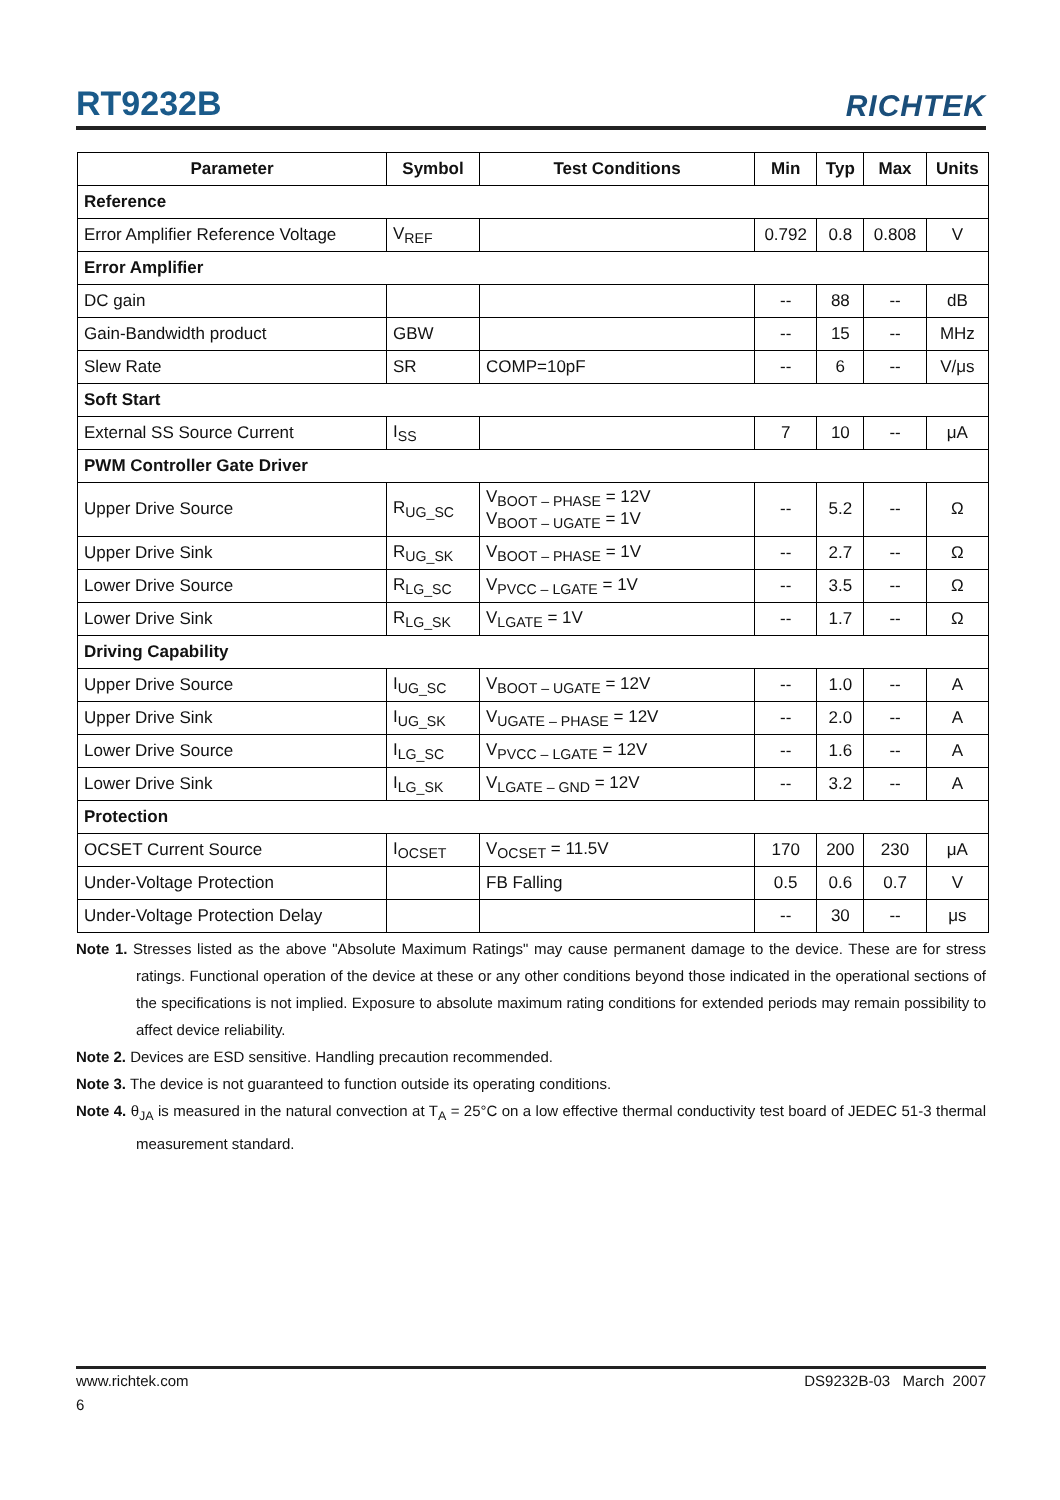RT9232B
RICHTEK
| Parameter | Symbol | Test Conditions | Min | Typ | Max | Units |
| --- | --- | --- | --- | --- | --- | --- |
| Reference | | | | | | |
| Error Amplifier Reference Voltage | V<sub>REF</sub> | | 0.792 | 0.8 | 0.808 | V |
| Error Amplifier | | | | | | |
| DC gain | | | -- | 88 | -- | dB |
| Gain-Bandwidth product | GBW | | -- | 15 | -- | MHz |
| Slew Rate | SR | COMP=10pF | -- | 6 | -- | V/μs |
| Soft Start | | | | | | |
| External SS Source Current | I<sub>SS</sub> | | 7 | 10 | -- | μA |
| PWM Controller Gate Driver | | | | | | |
| Upper Drive Source | R<sub>UG_SC</sub> | V<sub>BOOT – PHASE</sub> = 12V V<sub>BOOT – UGATE</sub> = 1V | -- | 5.2 | -- | Ω |
| Upper Drive Sink | R<sub>UG_SK</sub> | V<sub>BOOT – PHASE</sub> = 1V | -- | 2.7 | -- | Ω |
| Lower Drive Source | R<sub>LG_SC</sub> | V<sub>PVCC – LGATE</sub> = 1V | -- | 3.5 | -- | Ω |
| Lower Drive Sink | R<sub>LG_SK</sub> | V<sub>LGATE</sub> = 1V | -- | 1.7 | -- | Ω |
| Driving Capability | | | | | | |
| Upper Drive Source | I<sub>UG_SC</sub> | V<sub>BOOT – UGATE</sub> = 12V | -- | 1.0 | -- | A |
| Upper Drive Sink | I<sub>UG_SK</sub> | V<sub>UGATE – PHASE</sub> = 12V | -- | 2.0 | -- | A |
| Lower Drive Source | I<sub>LG_SC</sub> | V<sub>PVCC – LGATE</sub> = 12V | -- | 1.6 | -- | A |
| Lower Drive Sink | I<sub>LG_SK</sub> | V<sub>LGATE – GND</sub> = 12V | -- | 3.2 | -- | A |
| Protection | | | | | | |
| OCSET Current Source | I<sub>OCSET</sub> | V<sub>OCSET</sub> = 11.5V | 170 | 200 | 230 | μA |
| Under-Voltage Protection | | FB Falling | 0.5 | 0.6 | 0.7 | V |
| Under-Voltage Protection Delay | | | -- | 30 | -- | μs |
Note 1. Stresses listed as the above "Absolute Maximum Ratings" may cause permanent damage to the device. These are for stress ratings. Functional operation of the device at these or any other conditions beyond those indicated in the operational sections of the specifications is not implied. Exposure to absolute maximum rating conditions for extended periods may remain possibility to affect device reliability.
Note 2. Devices are ESD sensitive. Handling precaution recommended.
Note 3. The device is not guaranteed to function outside its operating conditions.
Note 4. θ<sub>JA</sub> is measured in the natural convection at T<sub>A</sub> = 25°C on a low effective thermal conductivity test board of JEDEC 51-3 thermal measurement standard.
www.richtek.com DS9232B-03 March 2007
6